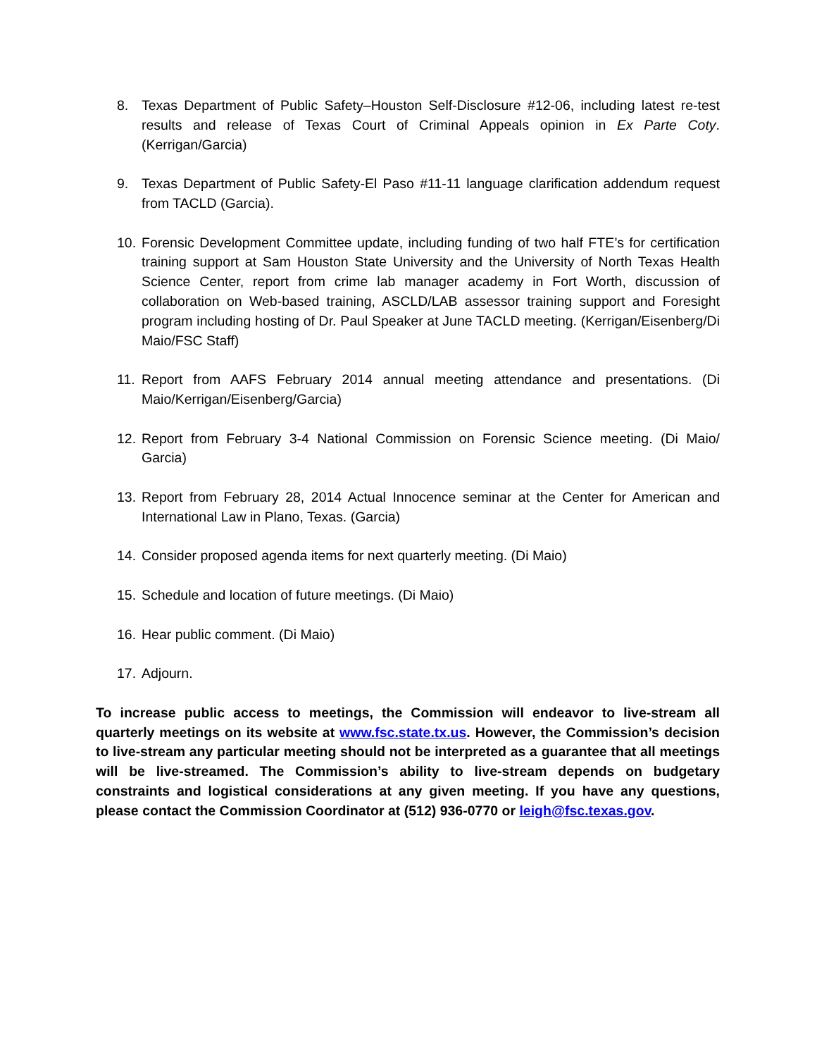8. Texas Department of Public Safety–Houston Self-Disclosure #12-06, including latest re-test results and release of Texas Court of Criminal Appeals opinion in Ex Parte Coty. (Kerrigan/Garcia)
9. Texas Department of Public Safety-El Paso #11-11 language clarification addendum request from TACLD (Garcia).
10.
Forensic Development Committee update, including funding of two half FTE’s for certification training support at Sam Houston State University and the University of North Texas Health Science Center, report from crime lab manager academy in Fort Worth, discussion of collaboration on Web-based training, ASCLD/LAB assessor training support and Foresight program including hosting of Dr. Paul Speaker at June TACLD meeting. (Kerrigan/Eisenberg/Di Maio/FSC Staff)
11.
Report from AAFS February 2014 annual meeting attendance and presentations. (Di Maio/Kerrigan/Eisenberg/Garcia)
12.
Report from February 3-4 National Commission on Forensic Science meeting. (Di Maio/ Garcia)
13.
Report from February 28, 2014 Actual Innocence seminar at the Center for American and International Law in Plano, Texas. (Garcia)
14.
Consider proposed agenda items for next quarterly meeting. (Di Maio)
15.
Schedule and location of future meetings. (Di Maio)
16.
Hear public comment. (Di Maio)
17.
Adjourn.
To increase public access to meetings, the Commission will endeavor to live-stream all quarterly meetings on its website at www.fsc.state.tx.us. However, the Commission’s decision to live-stream any particular meeting should not be interpreted as a guarantee that all meetings will be live-streamed. The Commission’s ability to live-stream depends on budgetary constraints and logistical considerations at any given meeting. If you have any questions, please contact the Commission Coordinator at (512) 936-0770 or leigh@fsc.texas.gov.